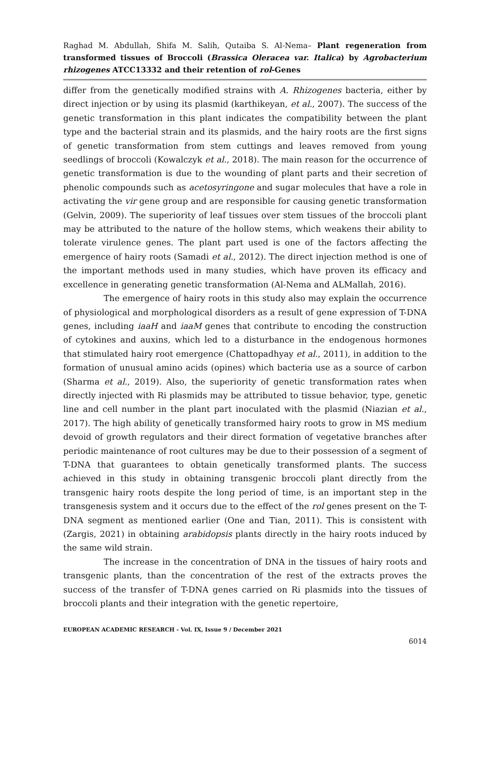Raghad M. Abdullah, Shifa M. Salih, Qutaiba S. Al-Nema– Plant regeneration from transformed tissues of Broccoli (Brassica Oleracea var. Italica) by Agrobacterium rhizogenes ATCC13332 and their retention of rol-Genes
differ from the genetically modified strains with A. Rhizogenes bacteria, either by direct injection or by using its plasmid (karthikeyan, et al., 2007). The success of the genetic transformation in this plant indicates the compatibility between the plant type and the bacterial strain and its plasmids, and the hairy roots are the first signs of genetic transformation from stem cuttings and leaves removed from young seedlings of broccoli (Kowalczyk et al., 2018). The main reason for the occurrence of genetic transformation is due to the wounding of plant parts and their secretion of phenolic compounds such as acetosyringone and sugar molecules that have a role in activating the vir gene group and are responsible for causing genetic transformation (Gelvin, 2009). The superiority of leaf tissues over stem tissues of the broccoli plant may be attributed to the nature of the hollow stems, which weakens their ability to tolerate virulence genes. The plant part used is one of the factors affecting the emergence of hairy roots (Samadi et al., 2012). The direct injection method is one of the important methods used in many studies, which have proven its efficacy and excellence in generating genetic transformation (Al-Nema and ALMallah, 2016).
The emergence of hairy roots in this study also may explain the occurrence of physiological and morphological disorders as a result of gene expression of T-DNA genes, including iaaH and iaaM genes that contribute to encoding the construction of cytokines and auxins, which led to a disturbance in the endogenous hormones that stimulated hairy root emergence (Chattopadhyay et al., 2011), in addition to the formation of unusual amino acids (opines) which bacteria use as a source of carbon (Sharma et al., 2019). Also, the superiority of genetic transformation rates when directly injected with Ri plasmids may be attributed to tissue behavior, type, genetic line and cell number in the plant part inoculated with the plasmid (Niazian et al., 2017). The high ability of genetically transformed hairy roots to grow in MS medium devoid of growth regulators and their direct formation of vegetative branches after periodic maintenance of root cultures may be due to their possession of a segment of T-DNA that guarantees to obtain genetically transformed plants. The success achieved in this study in obtaining transgenic broccoli plant directly from the transgenic hairy roots despite the long period of time, is an important step in the transgenesis system and it occurs due to the effect of the rol genes present on the T-DNA segment as mentioned earlier (One and Tian, 2011). This is consistent with (Zargis, 2021) in obtaining arabidopsis plants directly in the hairy roots induced by the same wild strain.
The increase in the concentration of DNA in the tissues of hairy roots and transgenic plants, than the concentration of the rest of the extracts proves the success of the transfer of T-DNA genes carried on Ri plasmids into the tissues of broccoli plants and their integration with the genetic repertoire,
EUROPEAN ACADEMIC RESEARCH - Vol. IX, Issue 9 / December 2021
6014